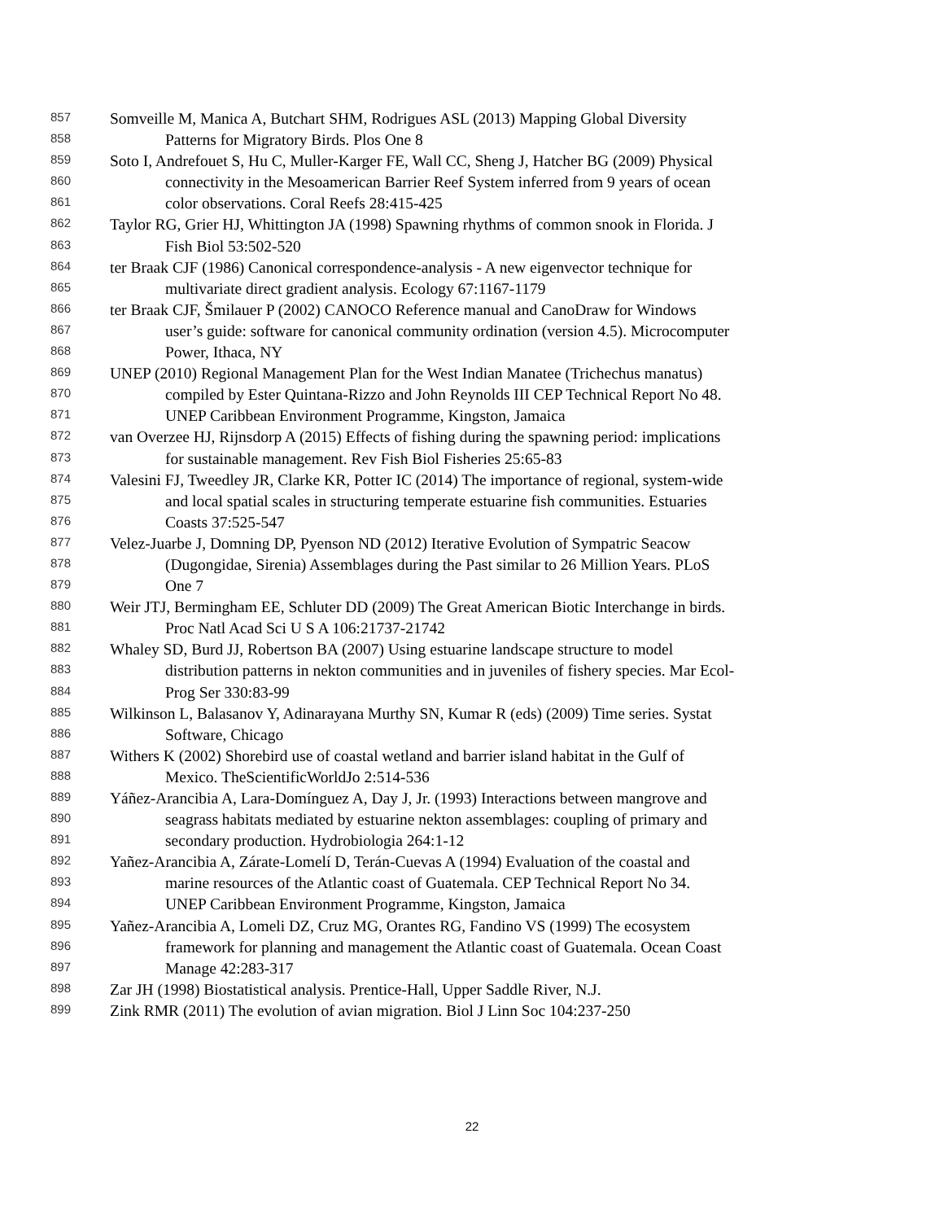857 Somveille M, Manica A, Butchart SHM, Rodrigues ASL (2013) Mapping Global Diversity
858 Patterns for Migratory Birds. Plos One 8
859 Soto I, Andrefouet S, Hu C, Muller-Karger FE, Wall CC, Sheng J, Hatcher BG (2009) Physical
860 connectivity in the Mesoamerican Barrier Reef System inferred from 9 years of ocean
861 color observations. Coral Reefs 28:415-425
862 Taylor RG, Grier HJ, Whittington JA (1998) Spawning rhythms of common snook in Florida. J
863 Fish Biol 53:502-520
864 ter Braak CJF (1986) Canonical correspondence-analysis - A new eigenvector technique for
865 multivariate direct gradient analysis. Ecology 67:1167-1179
866 ter Braak CJF, Šmilauer P (2002) CANOCO Reference manual and CanoDraw for Windows
867 user’s guide: software for canonical community ordination (version 4.5). Microcomputer
868 Power, Ithaca, NY
869 UNEP (2010) Regional Management Plan for the West Indian Manatee (Trichechus manatus)
870 compiled by Ester Quintana-Rizzo and John Reynolds III CEP Technical Report No 48.
871 UNEP Caribbean Environment Programme, Kingston, Jamaica
872 van Overzee HJ, Rijnsdorp A (2015) Effects of fishing during the spawning period: implications
873 for sustainable management. Rev Fish Biol Fisheries 25:65-83
874 Valesini FJ, Tweedley JR, Clarke KR, Potter IC (2014) The importance of regional, system-wide
875 and local spatial scales in structuring temperate estuarine fish communities. Estuaries
876 Coasts 37:525-547
877 Velez-Juarbe J, Domning DP, Pyenson ND (2012) Iterative Evolution of Sympatric Seacow
878 (Dugongidae, Sirenia) Assemblages during the Past similar to 26 Million Years. PLoS
879 One 7
880 Weir JTJ, Bermingham EE, Schluter DD (2009) The Great American Biotic Interchange in birds.
881 Proc Natl Acad Sci U S A 106:21737-21742
882 Whaley SD, Burd JJ, Robertson BA (2007) Using estuarine landscape structure to model
883 distribution patterns in nekton communities and in juveniles of fishery species. Mar Ecol-
884 Prog Ser 330:83-99
885 Wilkinson L, Balasanov Y, Adinarayana Murthy SN, Kumar R (eds) (2009) Time series. Systat
886 Software, Chicago
887 Withers K (2002) Shorebird use of coastal wetland and barrier island habitat in the Gulf of
888 Mexico. TheScientificWorldJo 2:514-536
889 Yáñez-Arancibia A, Lara-Domínguez A, Day J, Jr. (1993) Interactions between mangrove and
890 seagrass habitats mediated by estuarine nekton assemblages: coupling of primary and
891 secondary production. Hydrobiologia 264:1-12
892 Yañez-Arancibia A, Zárate-Lomelí D, Terán-Cuevas A (1994) Evaluation of the coastal and
893 marine resources of the Atlantic coast of Guatemala. CEP Technical Report No 34.
894 UNEP Caribbean Environment Programme, Kingston, Jamaica
895 Yañez-Arancibia A, Lomeli DZ, Cruz MG, Orantes RG, Fandino VS (1999) The ecosystem
896 framework for planning and management the Atlantic coast of Guatemala. Ocean Coast
897 Manage 42:283-317
898 Zar JH (1998) Biostatistical analysis. Prentice-Hall, Upper Saddle River, N.J.
899 Zink RMR (2011) The evolution of avian migration. Biol J Linn Soc 104:237-250
22